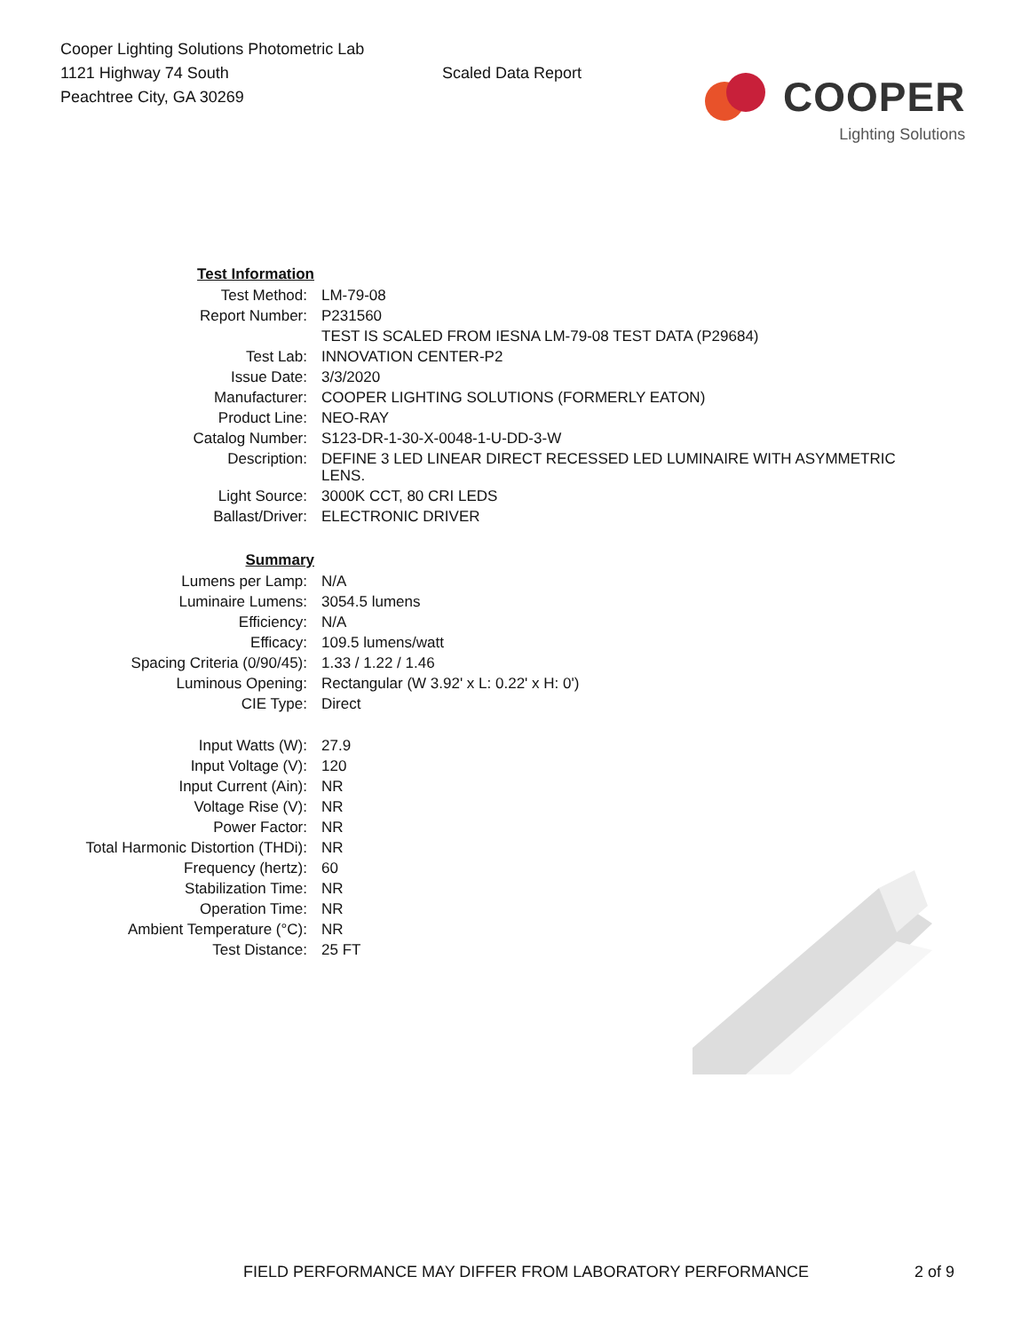Cooper Lighting Solutions Photometric Lab
1121 Highway 74 South
Peachtree City, GA 30269
Scaled Data Report
COOPER
Lighting Solutions
| Test Information | |
| Test Method: | LM-79-08 |
| Report Number: | P231560 |
| | TEST IS SCALED FROM IESNA LM-79-08 TEST DATA (P29684) |
| Test Lab: | INNOVATION CENTER-P2 |
| Issue Date: | 3/3/2020 |
| Manufacturer: | COOPER LIGHTING SOLUTIONS (FORMERLY EATON) |
| Product Line: | NEO-RAY |
| Catalog Number: | S123-DR-1-30-X-0048-1-U-DD-3-W |
| Description: | DEFINE 3 LED LINEAR DIRECT RECESSED LED LUMINAIRE WITH ASYMMETRIC LENS. |
| Light Source: | 3000K CCT, 80 CRI LEDS |
| Ballast/Driver: | ELECTRONIC DRIVER |
| Summary | |
| Lumens per Lamp: | N/A |
| Luminaire Lumens: | 3054.5 lumens |
| Efficiency: | N/A |
| Efficacy: | 109.5 lumens/watt |
| Spacing Criteria (0/90/45): | 1.33 / 1.22 / 1.46 |
| Luminous Opening: | Rectangular (W 3.92' x L: 0.22' x H: 0') |
| CIE Type: | Direct |
| Input Watts (W): | 27.9 |
| Input Voltage (V): | 120 |
| Input Current (Ain): | NR |
| Voltage Rise (V): | NR |
| Power Factor: | NR |
| Total Harmonic Distortion (THDi): | NR |
| Frequency (hertz): | 60 |
| Stabilization Time: | NR |
| Operation Time: | NR |
| Ambient Temperature (°C): | NR |
| Test Distance: | 25 FT |
FIELD PERFORMANCE MAY DIFFER FROM LABORATORY PERFORMANCE 2 of 9